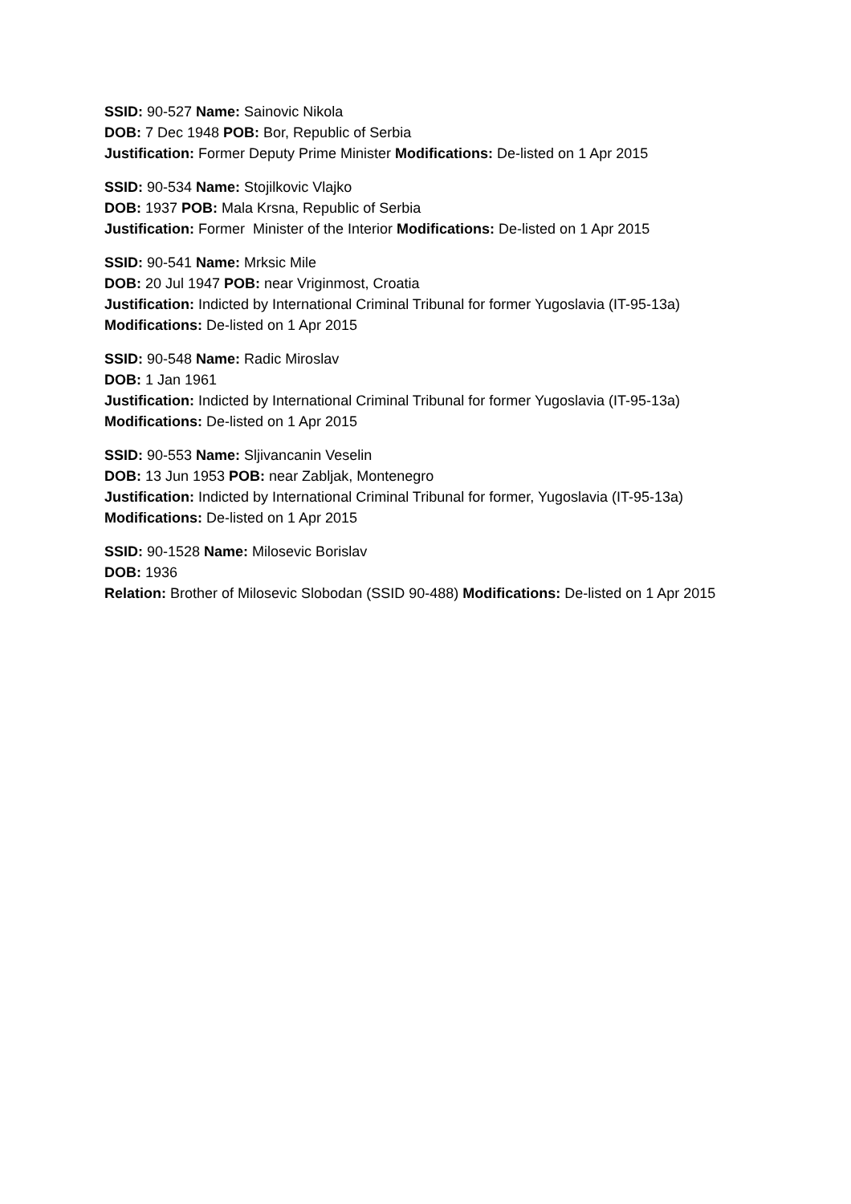SSID: 90-527 Name: Sainovic Nikola
DOB: 7 Dec 1948 POB: Bor, Republic of Serbia
Justification: Former Deputy Prime Minister Modifications: De-listed on 1 Apr 2015
SSID: 90-534 Name: Stojilkovic Vlajko
DOB: 1937 POB: Mala Krsna, Republic of Serbia
Justification: Former Minister of the Interior Modifications: De-listed on 1 Apr 2015
SSID: 90-541 Name: Mrksic Mile
DOB: 20 Jul 1947 POB: near Vriginmost, Croatia
Justification: Indicted by International Criminal Tribunal for former Yugoslavia (IT-95-13a)
Modifications: De-listed on 1 Apr 2015
SSID: 90-548 Name: Radic Miroslav
DOB: 1 Jan 1961
Justification: Indicted by International Criminal Tribunal for former Yugoslavia (IT-95-13a)
Modifications: De-listed on 1 Apr 2015
SSID: 90-553 Name: Sljivancanin Veselin
DOB: 13 Jun 1953 POB: near Zabljak, Montenegro
Justification: Indicted by International Criminal Tribunal for former, Yugoslavia (IT-95-13a)
Modifications: De-listed on 1 Apr 2015
SSID: 90-1528 Name: Milosevic Borislav
DOB: 1936
Relation: Brother of Milosevic Slobodan (SSID 90-488) Modifications: De-listed on 1 Apr 2015